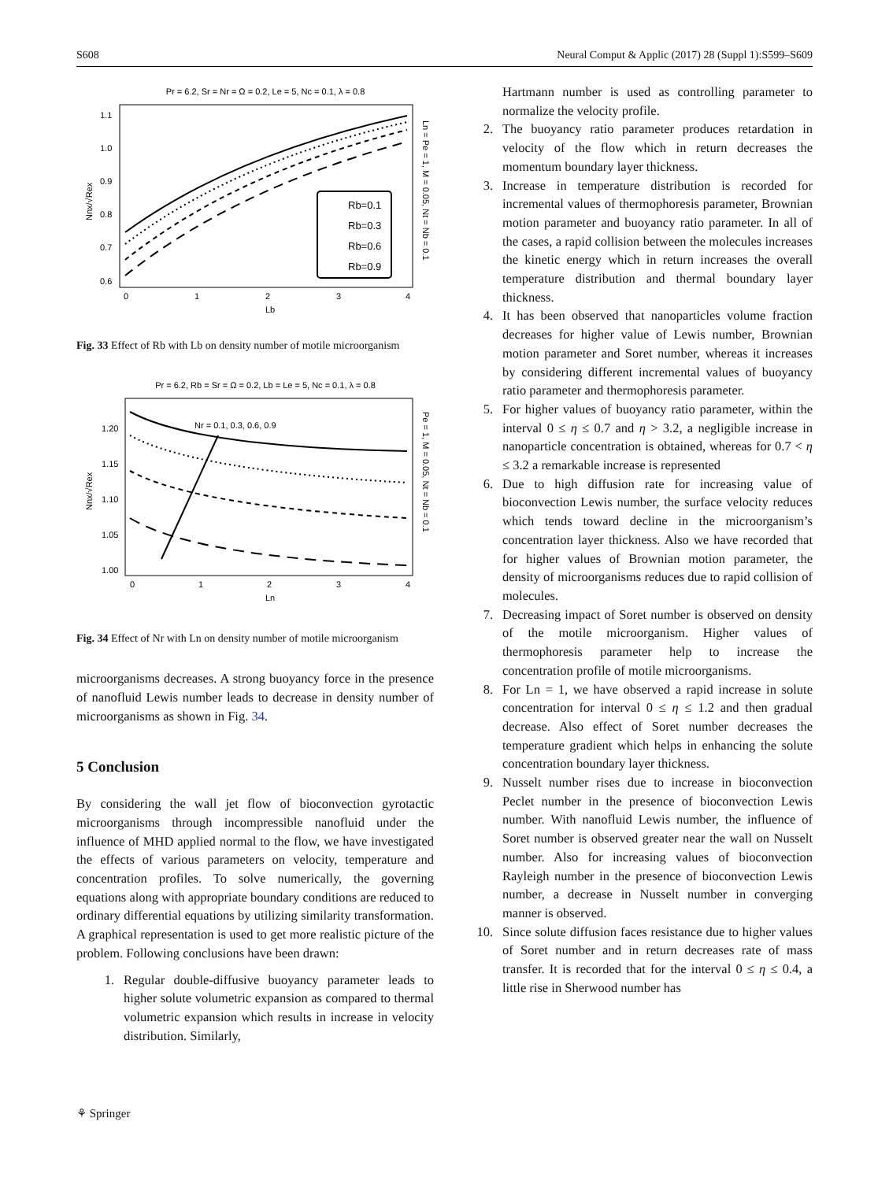S608 Neural Comput & Applic (2017) 28 (Suppl 1):S599–S609
Pr = 6.2, Sr = Nr = Ω = 0.2, Le = 5, Nc = 0.1, λ = 0.8
1.1
1.0
0.9
0.8
0.7
0.6
0
1
2
3
4
Lb
Nnx/√Rex
Ln = Pe = 1, M = 0.05, Nt = Nb = 0.1
Rb=0.1
Rb=0.3
Rb=0.6
Rb=0.9
Fig. 33 Effect of Rb with Lb on density number of motile microorganism
Pr = 6.2, Rb = Sr = Ω = 0.2, Lb = Le = 5, Nc = 0.1, λ = 0.8
Nr = 0.1, 0.3, 0.6, 0.9
1.20
1.15
1.10
1.05
1.00
0
1
2
3
4
Ln
Nnx/√Rex
Pe = 1, M = 0.05, Nt = Nb = 0.1
Fig. 34 Effect of Nr with Ln on density number of motile microorganism
microorganisms decreases. A strong buoyancy force in the presence of nanofluid Lewis number leads to decrease in density number of microorganisms as shown in Fig. 34.
5 Conclusion
By considering the wall jet flow of bioconvection gyrotactic microorganisms through incompressible nanofluid under the influence of MHD applied normal to the flow, we have investigated the effects of various parameters on velocity, temperature and concentration profiles. To solve numerically, the governing equations along with appropriate boundary conditions are reduced to ordinary differential equations by utilizing similarity transformation. A graphical representation is used to get more realistic picture of the problem. Following conclusions have been drawn:
1. Regular double-diffusive buoyancy parameter leads to higher solute volumetric expansion as compared to thermal volumetric expansion which results in increase in velocity distribution. Similarly,
Hartmann number is used as controlling parameter to normalize the velocity profile.
2. The buoyancy ratio parameter produces retardation in velocity of the flow which in return decreases the momentum boundary layer thickness.
3. Increase in temperature distribution is recorded for incremental values of thermophoresis parameter, Brownian motion parameter and buoyancy ratio parameter. In all of the cases, a rapid collision between the molecules increases the kinetic energy which in return increases the overall temperature distribution and thermal boundary layer thickness.
4. It has been observed that nanoparticles volume fraction decreases for higher value of Lewis number, Brownian motion parameter and Soret number, whereas it increases by considering different incremental values of buoyancy ratio parameter and thermophoresis parameter.
5. For higher values of buoyancy ratio parameter, within the interval 0 ≤ η ≤ 0.7 and η > 3.2, a negligible increase in nanoparticle concentration is obtained, whereas for 0.7 < η ≤ 3.2 a remarkable increase is represented
6. Due to high diffusion rate for increasing value of bioconvection Lewis number, the surface velocity reduces which tends toward decline in the microorganism’s concentration layer thickness. Also we have recorded that for higher values of Brownian motion parameter, the density of microorganisms reduces due to rapid collision of molecules.
7. Decreasing impact of Soret number is observed on density of the motile microorganism. Higher values of thermophoresis parameter help to increase the concentration profile of motile microorganisms.
8. For Ln = 1, we have observed a rapid increase in solute concentration for interval 0 ≤ η ≤ 1.2 and then gradual decrease. Also effect of Soret number decreases the temperature gradient which helps in enhancing the solute concentration boundary layer thickness.
9. Nusselt number rises due to increase in bioconvection Peclet number in the presence of bioconvection Lewis number. With nanofluid Lewis number, the influence of Soret number is observed greater near the wall on Nusselt number. Also for increasing values of bioconvection Rayleigh number in the presence of bioconvection Lewis number, a decrease in Nusselt number in converging manner is observed.
10. Since solute diffusion faces resistance due to higher values of Soret number and in return decreases rate of mass transfer. It is recorded that for the interval 0 ≤ η ≤ 0.4, a little rise in Sherwood number has
⚘ Springer